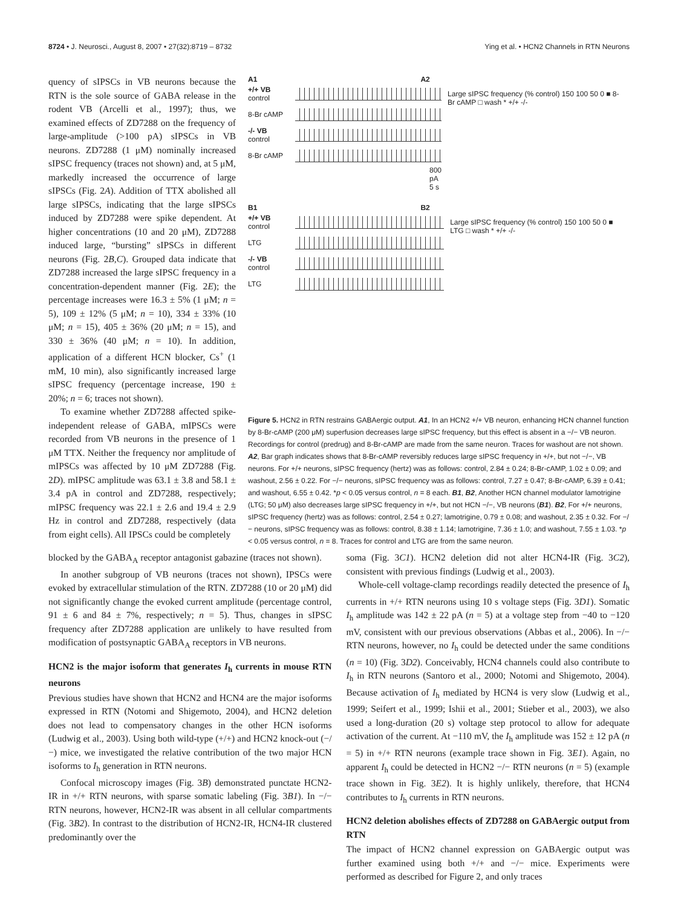8724 • J. Neurosci., August 8, 2007 • 27(32):8719 – 8732 Ying et al. • HCN2 Channels in RTN Neurons
quency of sIPSCs in VB neurons because the RTN is the sole source of GABA release in the rodent VB (Arcelli et al., 1997); thus, we examined effects of ZD7288 on the frequency of large-amplitude (>100 pA) sIPSCs in VB neurons. ZD7288 (1 μM) nominally increased sIPSC frequency (traces not shown) and, at 5 μM, markedly increased the occurrence of large sIPSCs (Fig. 2A). Addition of TTX abolished all large sIPSCs, indicating that the large sIPSCs induced by ZD7288 were spike dependent. At higher concentrations (10 and 20 μM), ZD7288 induced large, “bursting” sIPSCs in different neurons (Fig. 2B,C). Grouped data indicate that ZD7288 increased the large sIPSC frequency in a concentration-dependent manner (Fig. 2E); the percentage increases were 16.3 ± 5% (1 μM; n = 5), 109 ± 12% (5 μM; n = 10), 334 ± 33% (10 μM; n = 15), 405 ± 36% (20 μM; n = 15), and 330 ± 36% (40 μM; n = 10). In addition, application of a different HCN blocker, Cs<sup>+</sup> (1 mM, 10 min), also significantly increased large sIPSC frequency (percentage increase, 190 ± 20%; n = 6; traces not shown).
To examine whether ZD7288 affected spike-independent release of GABA, mIPSCs were recorded from VB neurons in the presence of 1 μM TTX. Neither the frequency nor amplitude of mIPSCs was affected by 10 μM ZD7288 (Fig. 2D). mIPSC amplitude was 63.1 ± 3.8 and 58.1 ± 3.4 pA in control and ZD7288, respectively; mIPSC frequency was 22.1 ± 2.6 and 19.4 ± 2.9 Hz in control and ZD7288, respectively (data from eight cells). All IPSCs could be completely
A1 A2
+/+ VB control
8-Br cAMP
-/- VB control
8-Br cAMP
800 pA 5 s
Large sIPSC frequency (% control) 150 100 50 0 ■ 8-Br cAMP □ wash * +/+ -/-
B1 B2
+/+ VB control
LTG
-/- VB control
LTG
Large sIPSC frequency (% control) 150 100 50 0 ■ LTG □ wash * +/+ -/-
Figure 5. HCN2 in RTN restrains GABAergic output. A1, In an HCN2 +/+ VB neuron, enhancing HCN channel function by 8-Br-cAMP (200 μM) superfusion decreases large sIPSC frequency, but this effect is absent in a −/− VB neuron. Recordings for control (predrug) and 8-Br-cAMP are made from the same neuron. Traces for washout are not shown. A2, Bar graph indicates shows that 8-Br-cAMP reversibly reduces large sIPSC frequency in +/+, but not −/−, VB neurons. For +/+ neurons, sIPSC frequency (hertz) was as follows: control, 2.84 ± 0.24; 8-Br-cAMP, 1.02 ± 0.09; and washout, 2.56 ± 0.22. For −/− neurons, sIPSC frequency was as follows: control, 7.27 ± 0.47; 8-Br-cAMP, 6.39 ± 0.41; and washout, 6.55 ± 0.42. *p < 0.05 versus control, n = 8 each. B1, B2, Another HCN channel modulator lamotrigine (LTG; 50 μM) also decreases large sIPSC frequency in +/+, but not HCN −/−, VB neurons (B1). B2, For +/+ neurons, sIPSC frequency (hertz) was as follows: control, 2.54 ± 0.27; lamotrigine, 0.79 ± 0.08; and washout, 2.35 ± 0.32. For −/− neurons, sIPSC frequency was as follows: control, 8.38 ± 1.14; lamotrigine, 7.36 ± 1.0; and washout, 7.55 ± 1.03. *p < 0.05 versus control, n = 8. Traces for control and LTG are from the same neuron.
blocked by the GABA<sub>A</sub> receptor antagonist gabazine (traces not shown).
In another subgroup of VB neurons (traces not shown), IPSCs were evoked by extracellular stimulation of the RTN. ZD7288 (10 or 20 μM) did not significantly change the evoked current amplitude (percentage control, 91 ± 6 and 84 ± 7%, respectively; n = 5). Thus, changes in sIPSC frequency after ZD7288 application are unlikely to have resulted from modification of postsynaptic GABA<sub>A</sub> receptors in VB neurons.
HCN2 is the major isoform that generates I<sub>h</sub> currents in mouse RTN neurons
Previous studies have shown that HCN2 and HCN4 are the major isoforms expressed in RTN (Notomi and Shigemoto, 2004), and HCN2 deletion does not lead to compensatory changes in the other HCN isoforms (Ludwig et al., 2003). Using both wild-type (+/+) and HCN2 knock-out (−/−) mice, we investigated the relative contribution of the two major HCN isoforms to I<sub>h</sub> generation in RTN neurons.
Confocal microscopy images (Fig. 3B) demonstrated punctate HCN2-IR in +/+ RTN neurons, with sparse somatic labeling (Fig. 3B1). In −/− RTN neurons, however, HCN2-IR was absent in all cellular compartments (Fig. 3B2). In contrast to the distribution of HCN2-IR, HCN4-IR clustered predominantly over the
soma (Fig. 3C1). HCN2 deletion did not alter HCN4-IR (Fig. 3C2), consistent with previous findings (Ludwig et al., 2003).
Whole-cell voltage-clamp recordings readily detected the presence of I<sub>h</sub> currents in +/+ RTN neurons using 10 s voltage steps (Fig. 3D1). Somatic I<sub>h</sub> amplitude was 142 ± 22 pA (n = 5) at a voltage step from −40 to −120 mV, consistent with our previous observations (Abbas et al., 2006). In −/− RTN neurons, however, no I<sub>h</sub> could be detected under the same conditions (n = 10) (Fig. 3D2). Conceivably, HCN4 channels could also contribute to I<sub>h</sub> in RTN neurons (Santoro et al., 2000; Notomi and Shigemoto, 2004). Because activation of I<sub>h</sub> mediated by HCN4 is very slow (Ludwig et al., 1999; Seifert et al., 1999; Ishii et al., 2001; Stieber et al., 2003), we also used a long-duration (20 s) voltage step protocol to allow for adequate activation of the current. At −110 mV, the I<sub>h</sub> amplitude was 152 ± 12 pA (n = 5) in +/+ RTN neurons (example trace shown in Fig. 3E1). Again, no apparent I<sub>h</sub> could be detected in HCN2 −/− RTN neurons (n = 5) (example trace shown in Fig. 3E2). It is highly unlikely, therefore, that HCN4 contributes to I<sub>h</sub> currents in RTN neurons.
HCN2 deletion abolishes effects of ZD7288 on GABAergic output from RTN
The impact of HCN2 channel expression on GABAergic output was further examined using both +/+ and −/− mice. Experiments were performed as described for Figure 2, and only traces